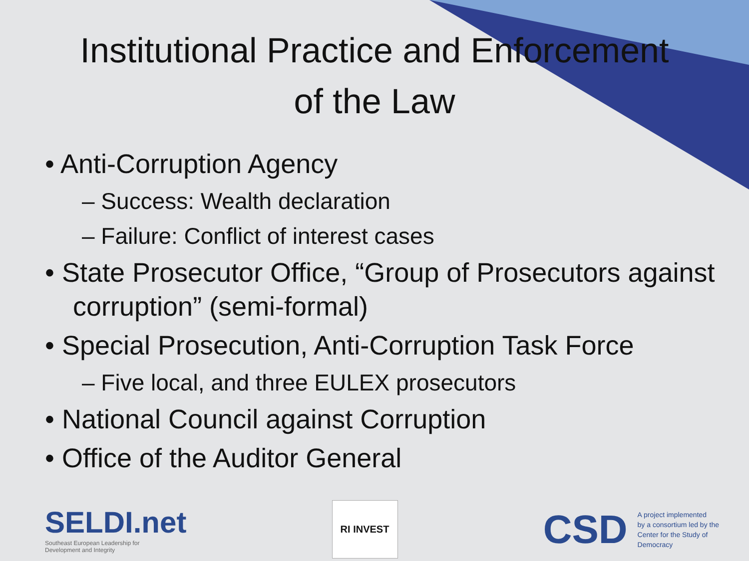Institutional Practice and Enforcement
of the Law
• Anti-Corruption Agency
– Success: Wealth declaration
– Failure: Conflict of interest cases
• State Prosecutor Office, “Group of Prosecutors against corruption” (semi-formal)
• Special Prosecution, Anti-Corruption Task Force
– Five local, and three EULEX prosecutors
• National Council against Corruption
• Office of the Auditor General
SELDI.net
Southeast European Leadership for
Development and Integrity
RI INVEST
CSD A project implemented
by a consortium led by the
Center for the Study of
Democracy